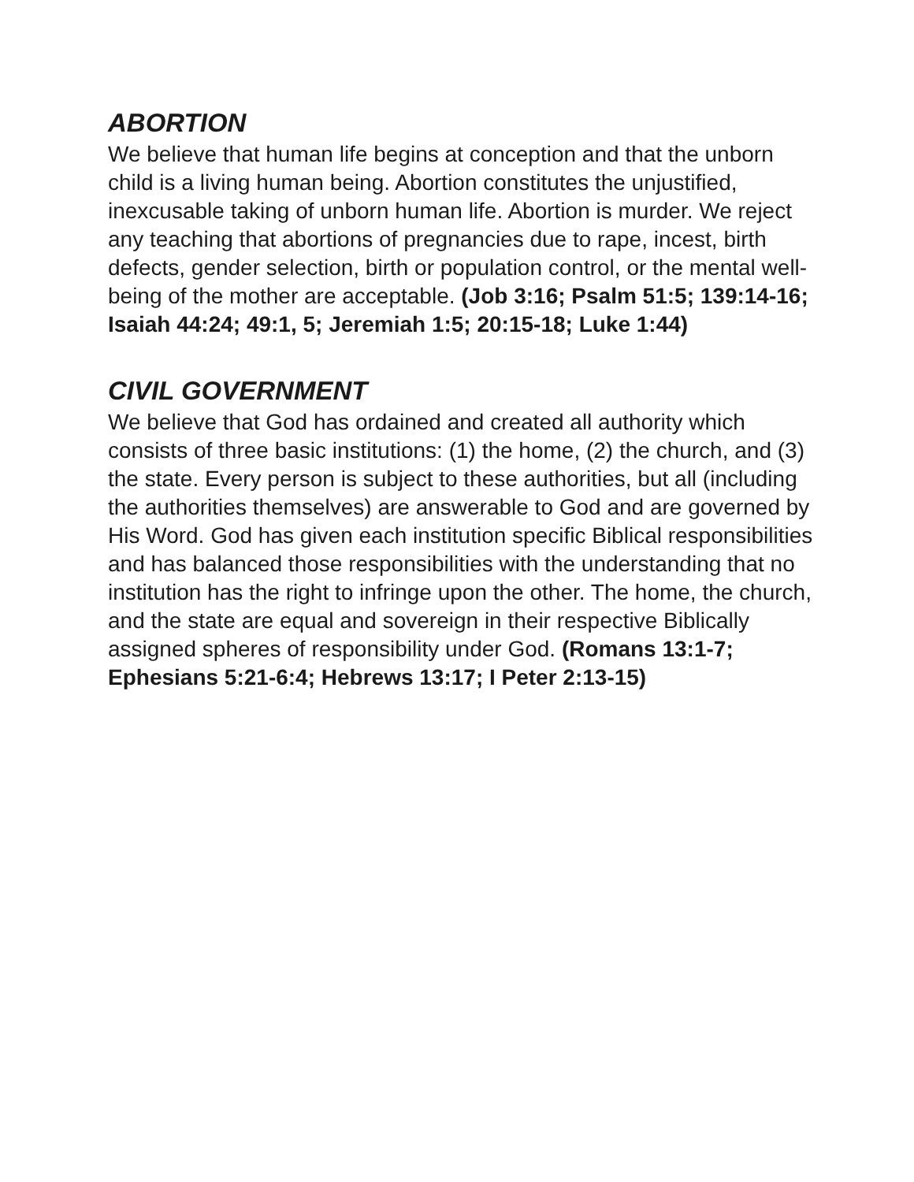ABORTION
We believe that human life begins at conception and that the unborn child is a living human being. Abortion constitutes the unjustified, inexcusable taking of unborn human life. Abortion is murder. We reject any teaching that abortions of pregnancies due to rape, incest, birth defects, gender selection, birth or population control, or the mental well-being of the mother are acceptable. (Job 3:16; Psalm 51:5; 139:14-16; Isaiah 44:24; 49:1, 5; Jeremiah 1:5; 20:15-18; Luke 1:44)
CIVIL GOVERNMENT
We believe that God has ordained and created all authority which consists of three basic institutions: (1) the home, (2) the church, and (3) the state. Every person is subject to these authorities, but all (including the authorities themselves) are answerable to God and are governed by His Word. God has given each institution specific Biblical responsibilities and has balanced those responsibilities with the understanding that no institution has the right to infringe upon the other. The home, the church, and the state are equal and sovereign in their respective Biblically assigned spheres of responsibility under God. (Romans 13:1-7; Ephesians 5:21-6:4; Hebrews 13:17; I Peter 2:13-15)